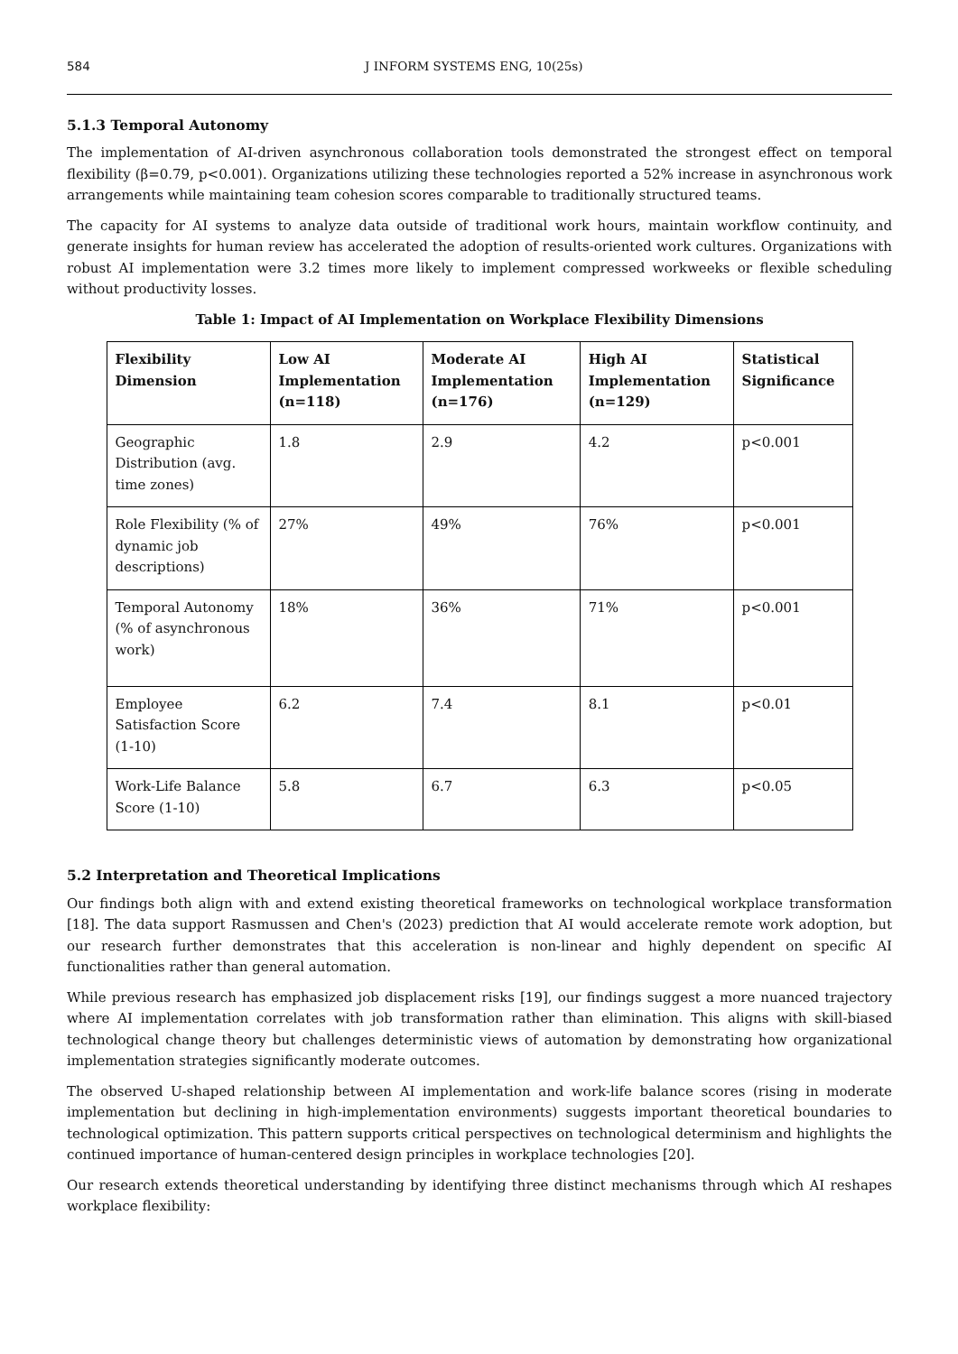584 J INFORM SYSTEMS ENG, 10(25s)
5.1.3 Temporal Autonomy
The implementation of AI-driven asynchronous collaboration tools demonstrated the strongest effect on temporal flexibility (β=0.79, p<0.001). Organizations utilizing these technologies reported a 52% increase in asynchronous work arrangements while maintaining team cohesion scores comparable to traditionally structured teams.
The capacity for AI systems to analyze data outside of traditional work hours, maintain workflow continuity, and generate insights for human review has accelerated the adoption of results-oriented work cultures. Organizations with robust AI implementation were 3.2 times more likely to implement compressed workweeks or flexible scheduling without productivity losses.
Table 1: Impact of AI Implementation on Workplace Flexibility Dimensions
| Flexibility Dimension | Low AI Implementation (n=118) | Moderate AI Implementation (n=176) | High AI Implementation (n=129) | Statistical Significance |
| --- | --- | --- | --- | --- |
| Geographic Distribution (avg. time zones) | 1.8 | 2.9 | 4.2 | p<0.001 |
| Role Flexibility (% of dynamic job descriptions) | 27% | 49% | 76% | p<0.001 |
| Temporal Autonomy (% of asynchronous work) | 18% | 36% | 71% | p<0.001 |
| Employee Satisfaction Score (1-10) | 6.2 | 7.4 | 8.1 | p<0.01 |
| Work-Life Balance Score (1-10) | 5.8 | 6.7 | 6.3 | p<0.05 |
5.2 Interpretation and Theoretical Implications
Our findings both align with and extend existing theoretical frameworks on technological workplace transformation [18]. The data support Rasmussen and Chen's (2023) prediction that AI would accelerate remote work adoption, but our research further demonstrates that this acceleration is non-linear and highly dependent on specific AI functionalities rather than general automation.
While previous research has emphasized job displacement risks [19], our findings suggest a more nuanced trajectory where AI implementation correlates with job transformation rather than elimination. This aligns with skill-biased technological change theory but challenges deterministic views of automation by demonstrating how organizational implementation strategies significantly moderate outcomes.
The observed U-shaped relationship between AI implementation and work-life balance scores (rising in moderate implementation but declining in high-implementation environments) suggests important theoretical boundaries to technological optimization. This pattern supports critical perspectives on technological determinism and highlights the continued importance of human-centered design principles in workplace technologies [20].
Our research extends theoretical understanding by identifying three distinct mechanisms through which AI reshapes workplace flexibility: